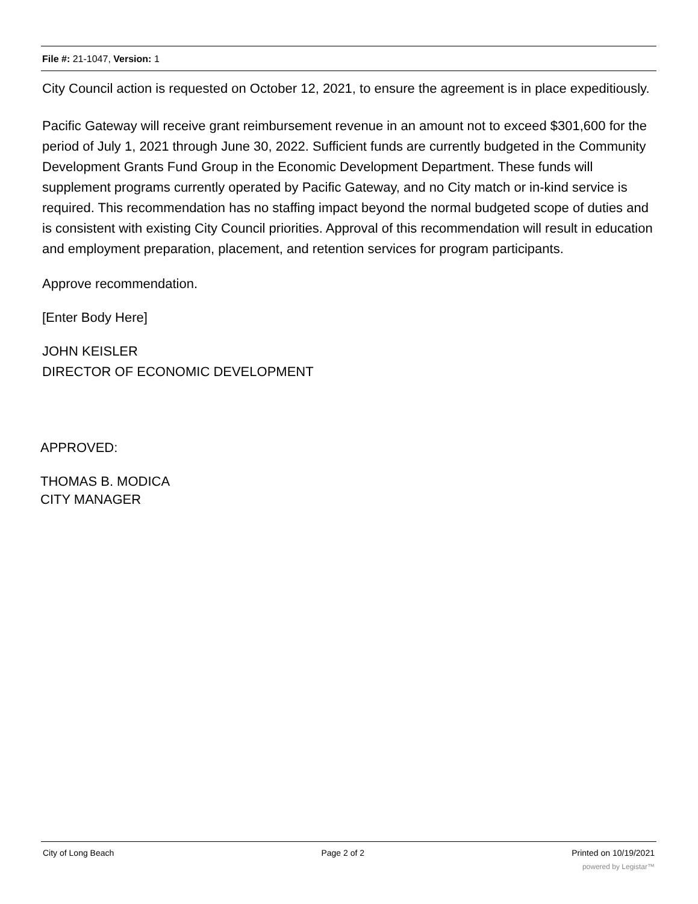File #: 21-1047, Version: 1
City Council action is requested on October 12, 2021, to ensure the agreement is in place expeditiously.
Pacific Gateway will receive grant reimbursement revenue in an amount not to exceed $301,600 for the period of July 1, 2021 through June 30, 2022. Sufficient funds are currently budgeted in the Community Development Grants Fund Group in the Economic Development Department. These funds will supplement programs currently operated by Pacific Gateway, and no City match or in-kind service is required. This recommendation has no staffing impact beyond the normal budgeted scope of duties and is consistent with existing City Council priorities. Approval of this recommendation will result in education and employment preparation, placement, and retention services for program participants.
Approve recommendation.
[Enter Body Here]
JOHN KEISLER
DIRECTOR OF ECONOMIC DEVELOPMENT
APPROVED:
THOMAS B. MODICA
CITY MANAGER
City of Long Beach Page 2 of 2 Printed on 10/19/2021
powered by Legistar™